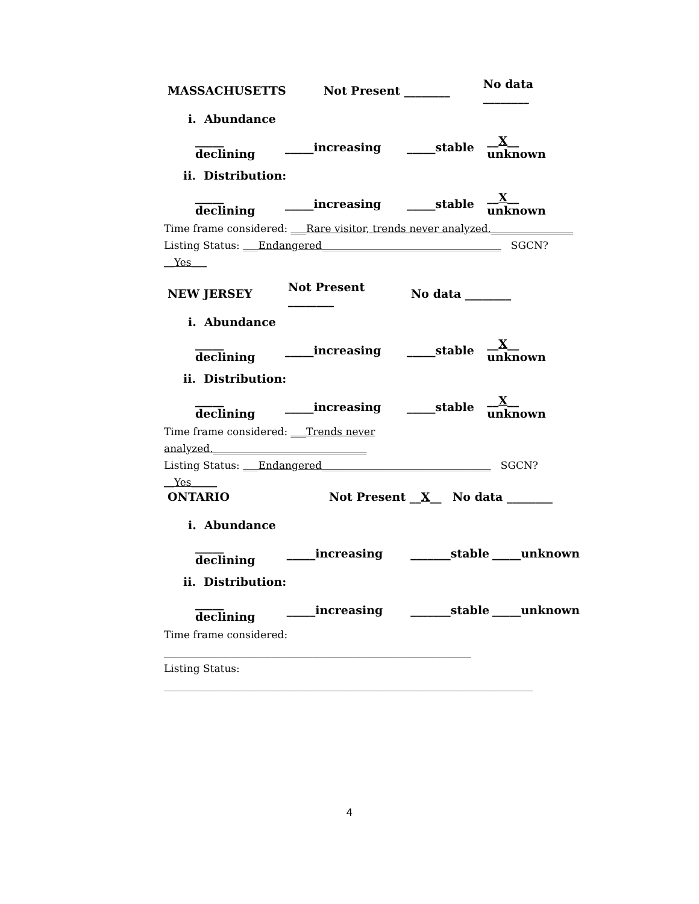MASSACHUSETTS Not Present ________ No data ________
i. Abundance
_____ declining _____increasing _____stable __X__ unknown
ii. Distribution:
_____ declining _____increasing _____stable __X__ unknown
Time frame considered: ___Rare visitor, trends never analyzed.________________
Listing Status: ___Endangered___________________________________ SGCN? __Yes___
NEW JERSEY Not Present ________ No data ________
i. Abundance
_____ declining _____increasing _____stable __X__ unknown
ii. Distribution:
_____ declining _____increasing _____stable __X__ unknown
Time frame considered: ___Trends never analyzed.______________________________
Listing Status: ___Endangered_________________________________ SGCN? __Yes_____
ONTARIO Not Present __X__ No data ________
i. Abundance
_____ declining _____increasing _______stable _____unknown
ii. Distribution:
_____ declining _____increasing _______stable _____unknown
Time frame considered: ____________________________________________________________
Listing Status: ________________________________________________________________________
4